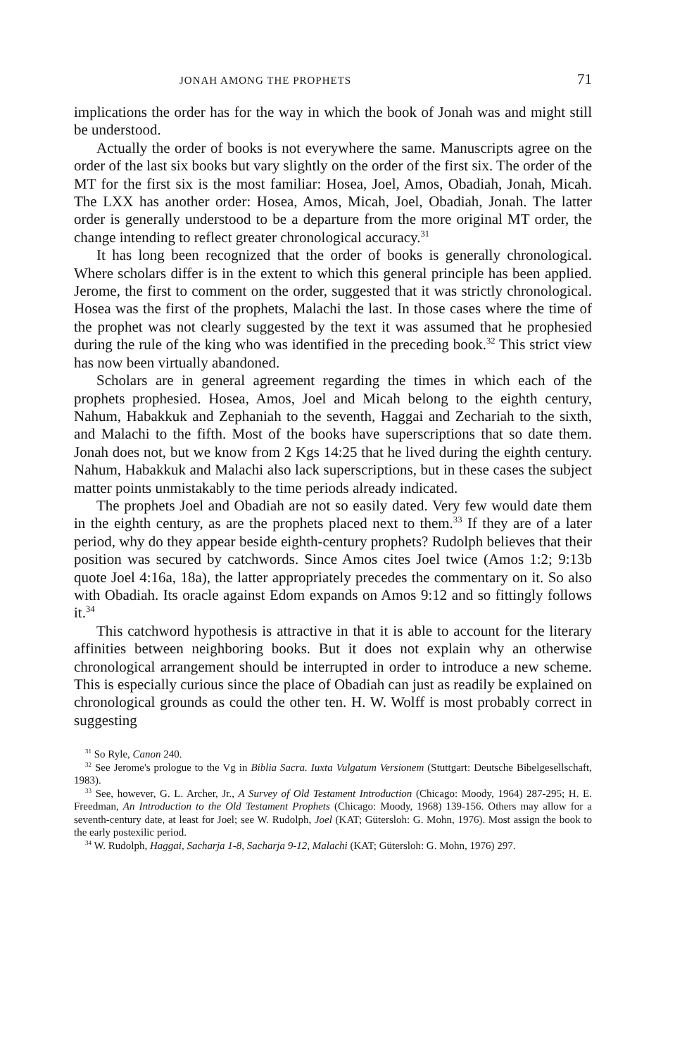JONAH AMONG THE PROPHETS 71
implications the order has for the way in which the book of Jonah was and might still be understood.
Actually the order of books is not everywhere the same. Manuscripts agree on the order of the last six books but vary slightly on the order of the first six. The order of the MT for the first six is the most familiar: Hosea, Joel, Amos, Obadiah, Jonah, Micah. The LXX has another order: Hosea, Amos, Micah, Joel, Obadiah, Jonah. The latter order is generally understood to be a departure from the more original MT order, the change intending to reflect greater chronological accuracy.<sup>31</sup>
It has long been recognized that the order of books is generally chronological. Where scholars differ is in the extent to which this general principle has been applied. Jerome, the first to comment on the order, suggested that it was strictly chronological. Hosea was the first of the prophets, Malachi the last. In those cases where the time of the prophet was not clearly suggested by the text it was assumed that he prophesied during the rule of the king who was identified in the preceding book.<sup>32</sup> This strict view has now been virtually abandoned.
Scholars are in general agreement regarding the times in which each of the prophets prophesied. Hosea, Amos, Joel and Micah belong to the eighth century, Nahum, Habakkuk and Zephaniah to the seventh, Haggai and Zechariah to the sixth, and Malachi to the fifth. Most of the books have superscriptions that so date them. Jonah does not, but we know from 2 Kgs 14:25 that he lived during the eighth century. Nahum, Habakkuk and Malachi also lack superscriptions, but in these cases the subject matter points unmistakably to the time periods already indicated.
The prophets Joel and Obadiah are not so easily dated. Very few would date them in the eighth century, as are the prophets placed next to them.<sup>33</sup> If they are of a later period, why do they appear beside eighth-century prophets? Rudolph believes that their position was secured by catchwords. Since Amos cites Joel twice (Amos 1:2; 9:13b quote Joel 4:16a, 18a), the latter appropriately precedes the commentary on it. So also with Obadiah. Its oracle against Edom expands on Amos 9:12 and so fittingly follows it.<sup>34</sup>
This catchword hypothesis is attractive in that it is able to account for the literary affinities between neighboring books. But it does not explain why an otherwise chronological arrangement should be interrupted in order to introduce a new scheme. This is especially curious since the place of Obadiah can just as readily be explained on chronological grounds as could the other ten. H. W. Wolff is most probably correct in suggesting
<sup>31</sup> So Ryle, Canon 240.
<sup>32</sup> See Jerome's prologue to the Vg in Biblia Sacra. Iuxta Vulgatum Versionem (Stuttgart: Deutsche Bibelgesellschaft, 1983).
<sup>33</sup> See, however, G. L. Archer, Jr., A Survey of Old Testament Introduction (Chicago: Moody, 1964) 287-295; H. E. Freedman, An Introduction to the Old Testament Prophets (Chicago: Moody, 1968) 139-156. Others may allow for a seventh-century date, at least for Joel; see W. Rudolph, Joel (KAT; Gütersloh: G. Mohn, 1976). Most assign the book to the early postexilic period.
<sup>34</sup> W. Rudolph, Haggai, Sacharja 1-8, Sacharja 9-12, Malachi (KAT; Gütersloh: G. Mohn, 1976) 297.